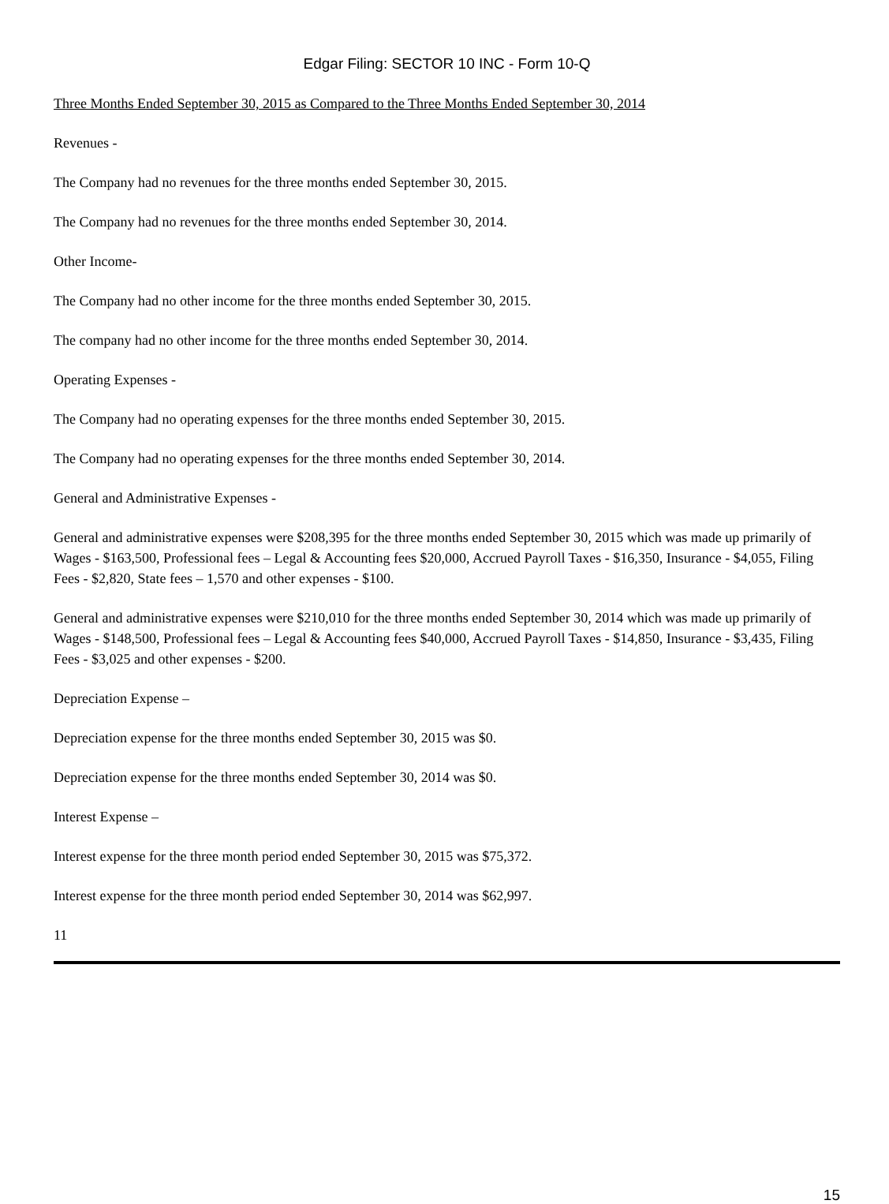Edgar Filing: SECTOR 10 INC - Form 10-Q
Three Months Ended September 30, 2015 as Compared to the Three Months Ended September 30, 2014
Revenues -
The Company had no revenues for the three months ended September 30, 2015.
The Company had no revenues for the three months ended September 30, 2014.
Other Income-
The Company had no other income for the three months ended September 30, 2015.
The company had no other income for the three months ended September 30, 2014.
Operating Expenses -
The Company had no operating expenses for the three months ended September 30, 2015.
The Company had no operating expenses for the three months ended September 30, 2014.
General and Administrative Expenses -
General and administrative expenses were $208,395 for the three months ended September 30, 2015 which was made up primarily of Wages - $163,500, Professional fees – Legal & Accounting fees $20,000, Accrued Payroll Taxes - $16,350, Insurance - $4,055, Filing Fees - $2,820, State fees – 1,570 and other expenses - $100.
General and administrative expenses were $210,010 for the three months ended September 30, 2014 which was made up primarily of Wages - $148,500, Professional fees – Legal & Accounting fees $40,000, Accrued Payroll Taxes - $14,850, Insurance - $3,435, Filing Fees - $3,025 and other expenses - $200.
Depreciation Expense –
Depreciation expense for the three months ended September 30, 2015 was $0.
Depreciation expense for the three months ended September 30, 2014 was $0.
Interest Expense –
Interest expense for the three month period ended September 30, 2015 was $75,372.
Interest expense for the three month period ended September 30, 2014 was $62,997.
11
15